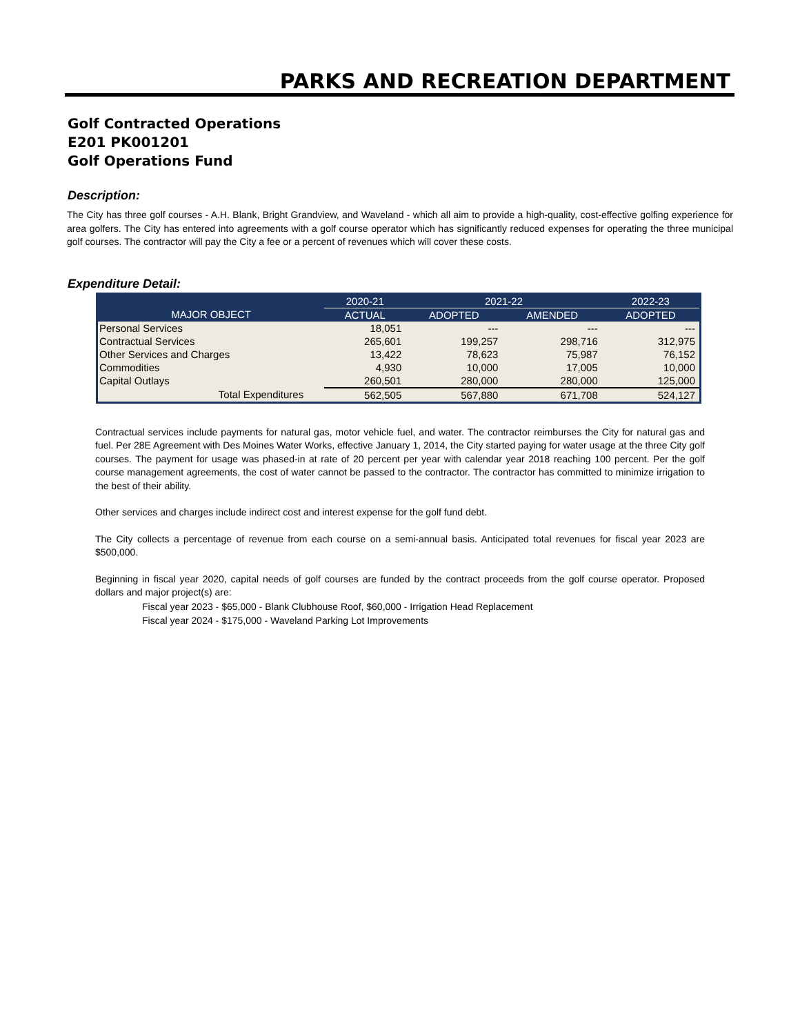PARKS AND RECREATION DEPARTMENT
Golf Contracted Operations
E201 PK001201
Golf Operations Fund
Description:
The City has three golf courses - A.H. Blank, Bright Grandview, and Waveland - which all aim to provide a high-quality, cost-effective golfing experience for area golfers. The City has entered into agreements with a golf course operator which has significantly reduced expenses for operating the three municipal golf courses. The contractor will pay the City a fee or a percent of revenues which will cover these costs.
Expenditure Detail:
| | 2020-21 | 2021-22 | | 2022-23 |
| --- | --- | --- | --- | --- |
| MAJOR OBJECT | ACTUAL | ADOPTED | AMENDED | ADOPTED |
| Personal Services | 18,051 | --- | --- | --- |
| Contractual Services | 265,601 | 199,257 | 298,716 | 312,975 |
| Other Services and Charges | 13,422 | 78,623 | 75,987 | 76,152 |
| Commodities | 4,930 | 10,000 | 17,005 | 10,000 |
| Capital Outlays | 260,501 | 280,000 | 280,000 | 125,000 |
| Total Expenditures | 562,505 | 567,880 | 671,708 | 524,127 |
Contractual services include payments for natural gas, motor vehicle fuel, and water. The contractor reimburses the City for natural gas and fuel. Per 28E Agreement with Des Moines Water Works, effective January 1, 2014, the City started paying for water usage at the three City golf courses. The payment for usage was phased-in at rate of 20 percent per year with calendar year 2018 reaching 100 percent. Per the golf course management agreements, the cost of water cannot be passed to the contractor. The contractor has committed to minimize irrigation to the best of their ability.
Other services and charges include indirect cost and interest expense for the golf fund debt.
The City collects a percentage of revenue from each course on a semi-annual basis. Anticipated total revenues for fiscal year 2023 are $500,000.
Beginning in fiscal year 2020, capital needs of golf courses are funded by the contract proceeds from the golf course operator. Proposed dollars and major project(s) are:
Fiscal year 2023 - $65,000 - Blank Clubhouse Roof, $60,000 - Irrigation Head Replacement
Fiscal year 2024 - $175,000 - Waveland Parking Lot Improvements